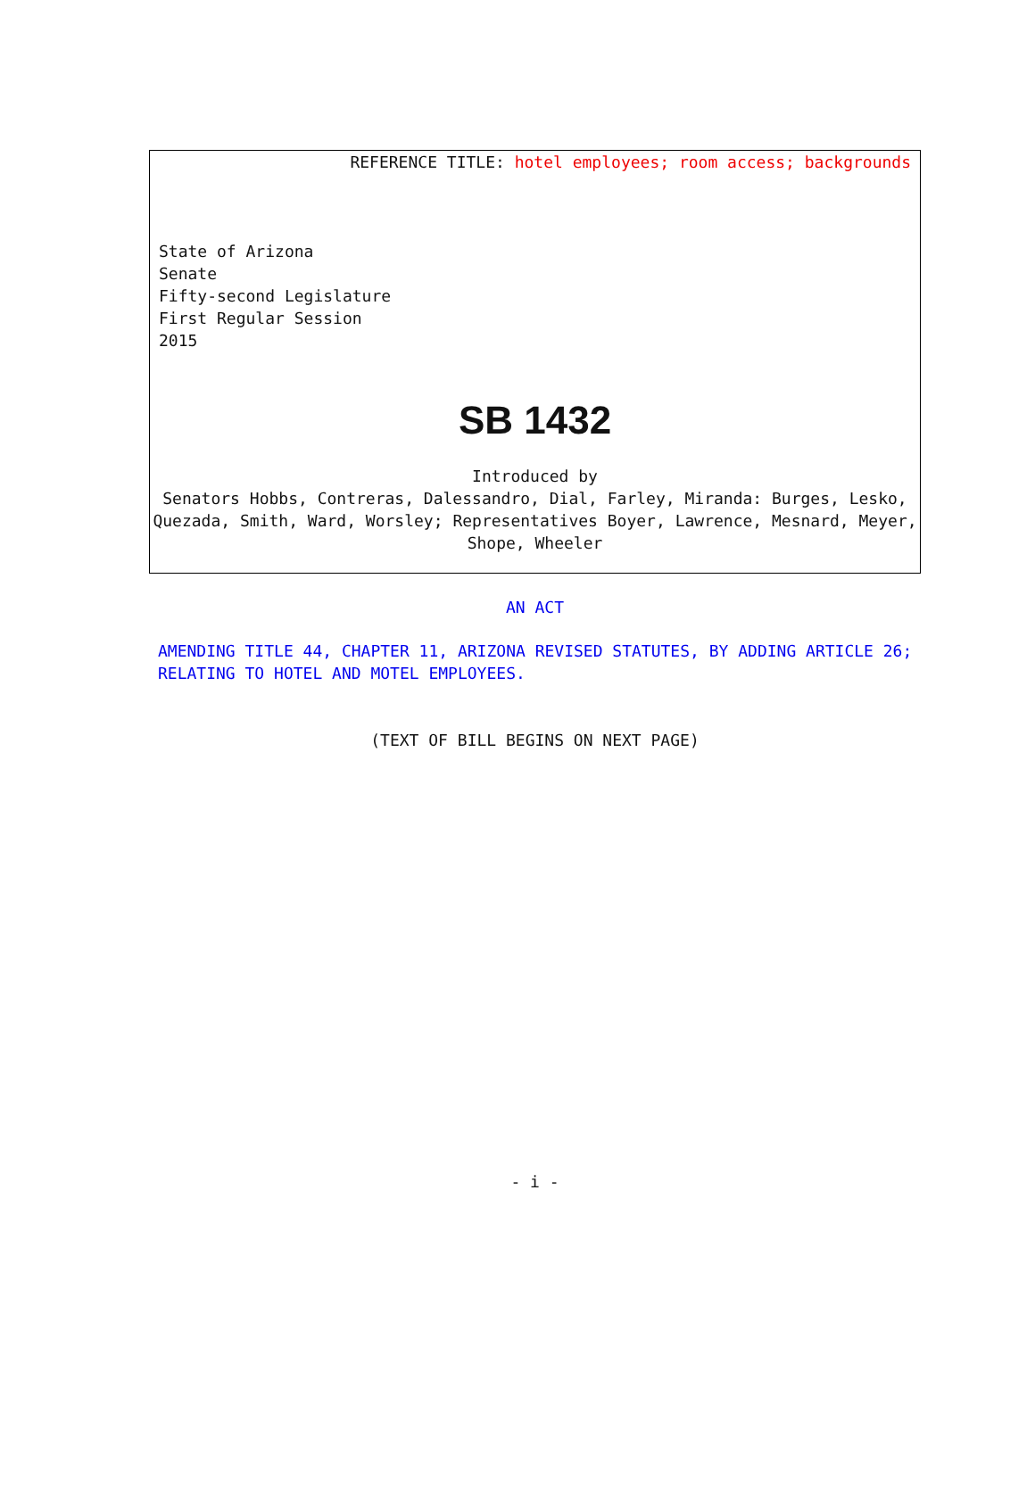REFERENCE TITLE: hotel employees; room access; backgrounds
State of Arizona
Senate
Fifty-second Legislature
First Regular Session
2015
SB 1432
Introduced by
Senators Hobbs, Contreras, Dalessandro, Dial, Farley, Miranda: Burges, Lesko, Quezada, Smith, Ward, Worsley; Representatives Boyer, Lawrence, Mesnard, Meyer, Shope, Wheeler
AN ACT
AMENDING TITLE 44, CHAPTER 11, ARIZONA REVISED STATUTES, BY ADDING ARTICLE 26; RELATING TO HOTEL AND MOTEL EMPLOYEES.
(TEXT OF BILL BEGINS ON NEXT PAGE)
- i -